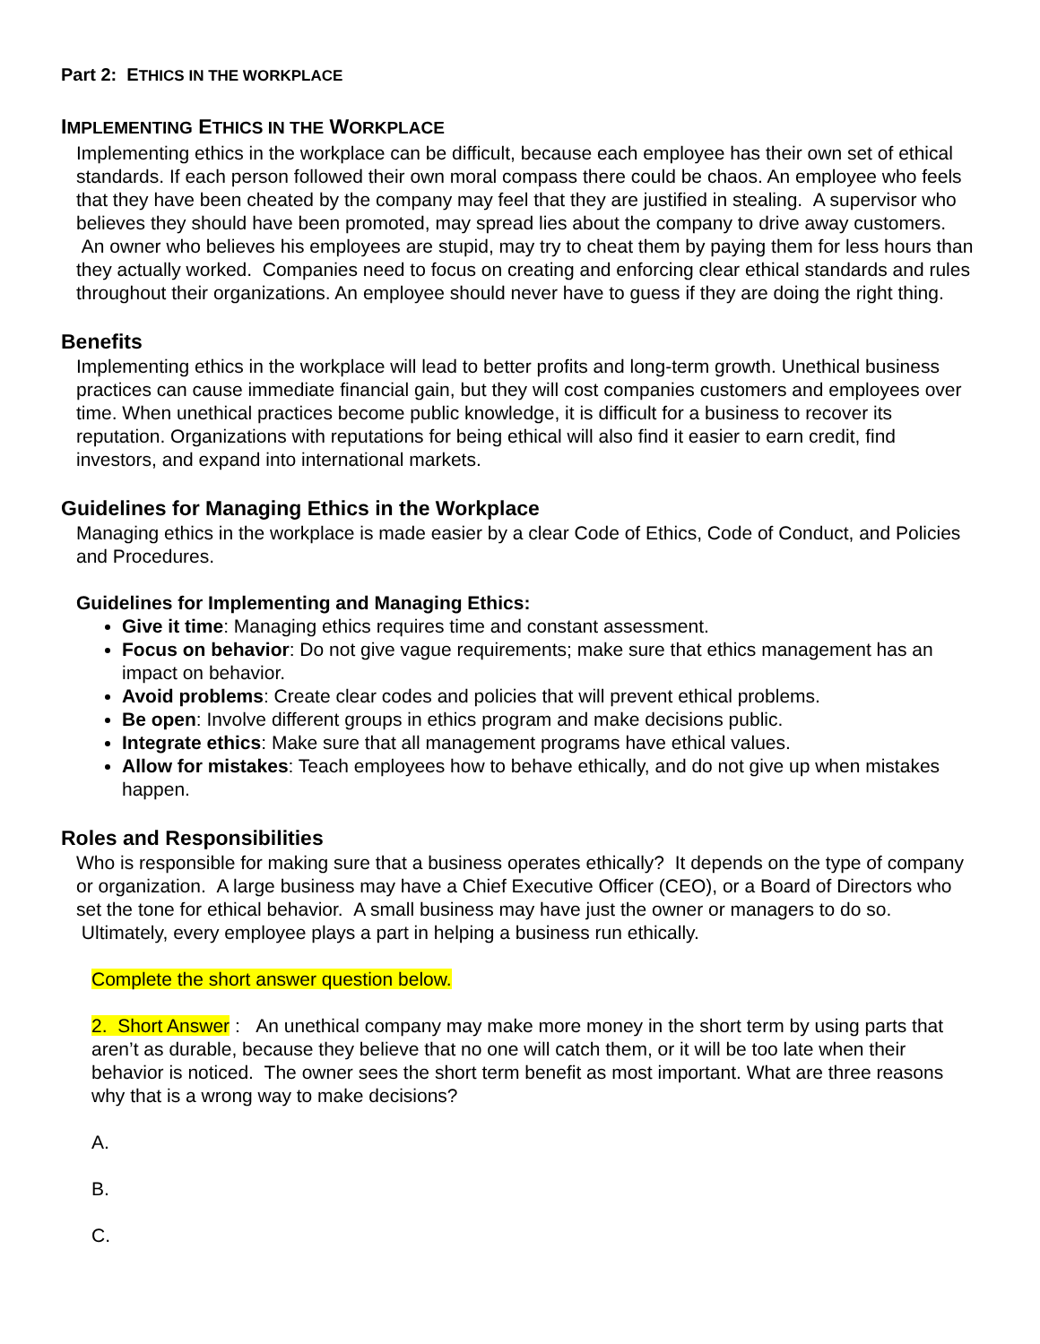Part 2: ETHICS IN THE WORKPLACE
IMPLEMENTING ETHICS IN THE WORKPLACE
Implementing ethics in the workplace can be difficult, because each employee has their own set of ethical standards. If each person followed their own moral compass there could be chaos. An employee who feels that they have been cheated by the company may feel that they are justified in stealing. A supervisor who believes they should have been promoted, may spread lies about the company to drive away customers. An owner who believes his employees are stupid, may try to cheat them by paying them for less hours than they actually worked. Companies need to focus on creating and enforcing clear ethical standards and rules throughout their organizations. An employee should never have to guess if they are doing the right thing.
Benefits
Implementing ethics in the workplace will lead to better profits and long-term growth. Unethical business practices can cause immediate financial gain, but they will cost companies customers and employees over time. When unethical practices become public knowledge, it is difficult for a business to recover its reputation. Organizations with reputations for being ethical will also find it easier to earn credit, find investors, and expand into international markets.
Guidelines for Managing Ethics in the Workplace
Managing ethics in the workplace is made easier by a clear Code of Ethics, Code of Conduct, and Policies and Procedures.
Guidelines for Implementing and Managing Ethics:
Give it time: Managing ethics requires time and constant assessment.
Focus on behavior: Do not give vague requirements; make sure that ethics management has an impact on behavior.
Avoid problems: Create clear codes and policies that will prevent ethical problems.
Be open: Involve different groups in ethics program and make decisions public.
Integrate ethics: Make sure that all management programs have ethical values.
Allow for mistakes: Teach employees how to behave ethically, and do not give up when mistakes happen.
Roles and Responsibilities
Who is responsible for making sure that a business operates ethically? It depends on the type of company or organization. A large business may have a Chief Executive Officer (CEO), or a Board of Directors who set the tone for ethical behavior. A small business may have just the owner or managers to do so. Ultimately, every employee plays a part in helping a business run ethically.
Complete the short answer question below.
2. Short Answer : An unethical company may make more money in the short term by using parts that aren’t as durable, because they believe that no one will catch them, or it will be too late when their behavior is noticed. The owner sees the short term benefit as most important. What are three reasons why that is a wrong way to make decisions?
A.
B.
C.